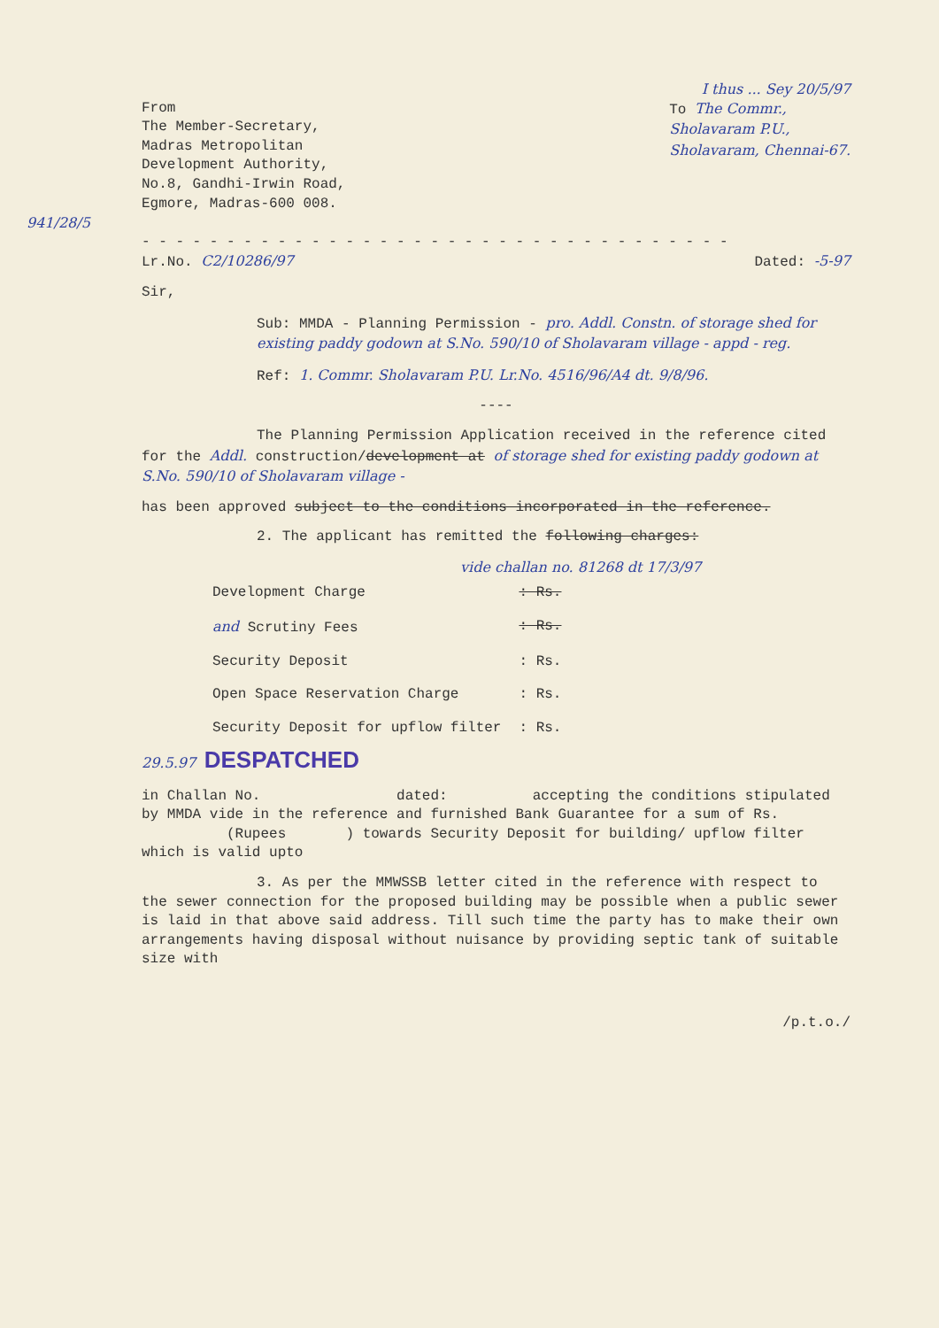I thus ... Sey 20/5/97
From
The Member-Secretary,
Madras Metropolitan
Development Authority,
No.8, Gandhi-Irwin Road,
Egmore, Madras-600 008.
To The Commr.,
Sholavaram P.U.,
Sholavaram, Chennai-67.
941/28/5
- - - - - - - - - - - - - - - - - - - - - - - - - - - - - - - - - - -
Lr.No. C2/10286/97 Dated: -5-97
Sir,
Sub: MMDA - Planning Permission - pro. Addl. Constn. of storage shed for existing paddy godown at S.No. 590/10 of Sholavaram village - appd - reg.
Ref: 1. Commr. Sholavaram P.U. Lr.No. 4516/96/A4 dt. 9/8/96.
----
The Planning Permission Application received in the reference cited for the Addl. construction/development at of storage shed for existing paddy godown at S.No. 590/10 of Sholavaram village -
has been approved subject to the conditions incorporated in the reference.
2. The applicant has remitted the following charges:
vide challan no. 81268 dt 17/3/97
| Development Charge | : Rs. |
| and Scrutiny Fees | : Rs. |
| Security Deposit | : Rs. |
| Open Space Reservation Charge | : Rs. |
| Security Deposit for upflow filter | : Rs. |
29.5.97 DESPATCHED
in Challan No. dated: accepting the conditions stipulated by MMDA vide in the reference and furnished Bank Guarantee for a sum of Rs. (Rupees ) towards Security Deposit for building/ upflow filter which is valid upto
3. As per the MMWSSB letter cited in the reference with respect to the sewer connection for the proposed building may be possible when a public sewer is laid in that above said address. Till such time the party has to make their own arrangements having disposal without nuisance by providing septic tank of suitable size with
/p.t.o./